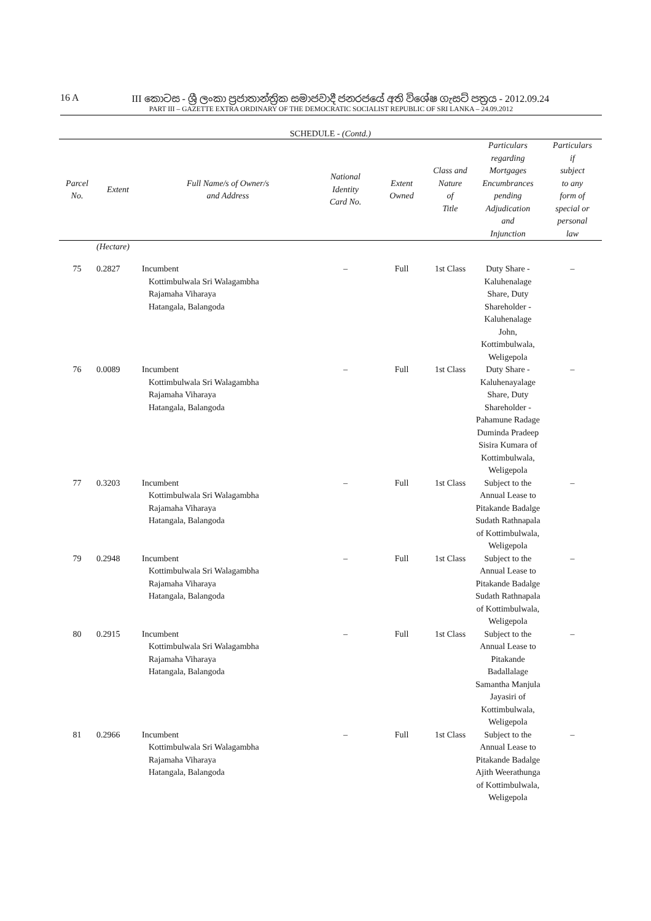16 A
III කොටස - ශ්‍රී ලංකා ප්‍රජාතාන්ත්‍රික සමාජවාදී ජනරජයේ අති විශේෂ ගැසට් පත්‍රය - 2012.09.24
PART III – GAZETTE EXTRA ORDINARY OF THE DEMOCRATIC SOCIALIST REPUBLIC OF SRI LANKA – 24.09.2012
SCHEDULE - (Contd.)
| Parcel No. | Extent | Full Name/s of Owner/s and Address | National Identity Card No. | Extent Owned | Class and Nature of Title | Particulars regarding Mortgages Encumbrances pending Adjudication and Injunction | Particulars if subject to any form of special or personal law |
| --- | --- | --- | --- | --- | --- | --- | --- |
| | (Hectare) | | | | | | |
| 75 | 0.2827 | Incumbent Kottimbulwala Sri Walagambha Rajamaha Viharaya Hatangala, Balangoda | – | Full | 1st Class | Duty Share - Kaluhenalage Share, Duty Shareholder - Kaluhenalage John, Kottimbulwala, Weligepola | – |
| 76 | 0.0089 | Incumbent Kottimbulwala Sri Walagambha Rajamaha Viharaya Hatangala, Balangoda | – | Full | 1st Class | Duty Share - Kaluhenayalage Share, Duty Shareholder - Pahamune Radage Duminda Pradeep Sisira Kumara of Kottimbulwala, Weligepola | – |
| 77 | 0.3203 | Incumbent Kottimbulwala Sri Walagambha Rajamaha Viharaya Hatangala, Balangoda | – | Full | 1st Class | Subject to the Annual Lease to Pitakande Badalge Sudath Rathnapala of Kottimbulwala, Weligepola | – |
| 79 | 0.2948 | Incumbent Kottimbulwala Sri Walagambha Rajamaha Viharaya Hatangala, Balangoda | – | Full | 1st Class | Subject to the Annual Lease to Pitakande Badalge Sudath Rathnapala of Kottimbulwala, Weligepola | – |
| 80 | 0.2915 | Incumbent Kottimbulwala Sri Walagambha Rajamaha Viharaya Hatangala, Balangoda | – | Full | 1st Class | Subject to the Annual Lease to Pitakande Badallalage Samantha Manjula Jayasiri of Kottimbulwala, Weligepola | – |
| 81 | 0.2966 | Incumbent Kottimbulwala Sri Walagambha Rajamaha Viharaya Hatangala, Balangoda | – | Full | 1st Class | Subject to the Annual Lease to Pitakande Badalge Ajith Weerathunga of Kottimbulwala, Weligepola | – |